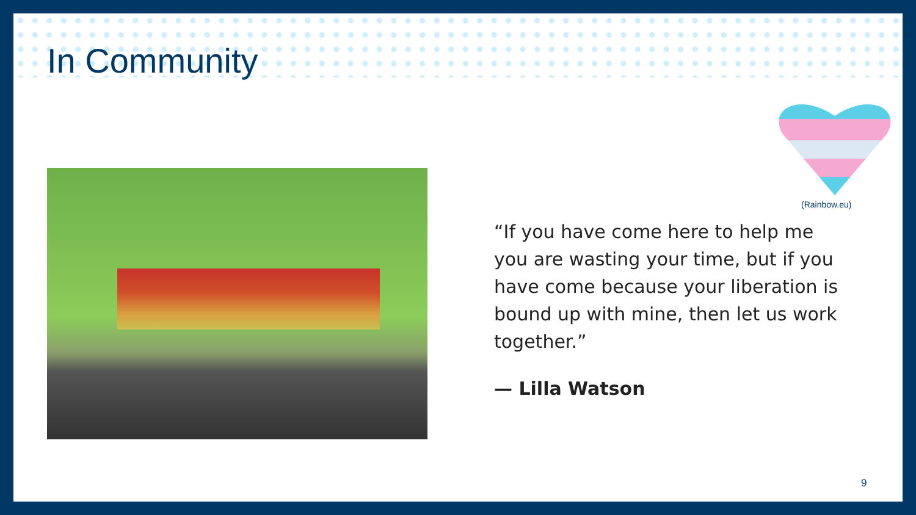In Community
(Rainbow.eu)
“If you have come here to help me you are wasting your time, but if you have come because your liberation is bound up with mine, then let us work together.”
— Lilla Watson
9